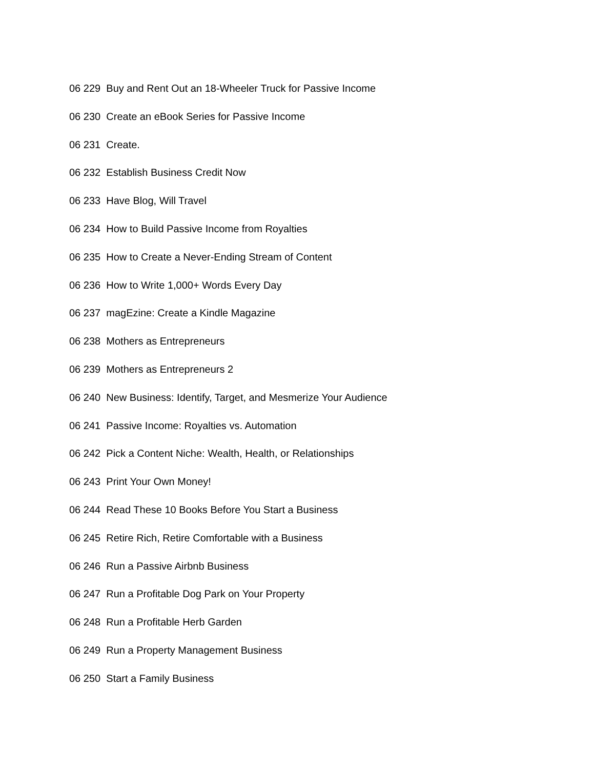06 229 Buy and Rent Out an 18-Wheeler Truck for Passive Income
06 230 Create an eBook Series for Passive Income
06 231 Create.
06 232 Establish Business Credit Now
06 233 Have Blog, Will Travel
06 234 How to Build Passive Income from Royalties
06 235 How to Create a Never-Ending Stream of Content
06 236 How to Write 1,000+ Words Every Day
06 237 magEzine: Create a Kindle Magazine
06 238 Mothers as Entrepreneurs
06 239 Mothers as Entrepreneurs 2
06 240 New Business: Identify, Target, and Mesmerize Your Audience
06 241 Passive Income: Royalties vs. Automation
06 242 Pick a Content Niche: Wealth, Health, or Relationships
06 243 Print Your Own Money!
06 244 Read These 10 Books Before You Start a Business
06 245 Retire Rich, Retire Comfortable with a Business
06 246 Run a Passive Airbnb Business
06 247 Run a Profitable Dog Park on Your Property
06 248 Run a Profitable Herb Garden
06 249 Run a Property Management Business
06 250 Start a Family Business